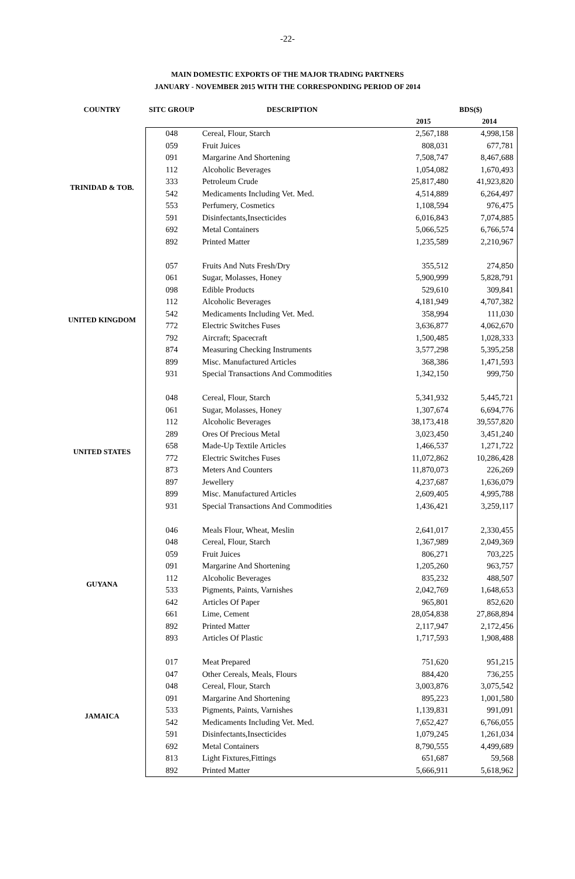-22-
MAIN DOMESTIC EXPORTS OF THE MAJOR TRADING PARTNERS
JANUARY - NOVEMBER 2015 WITH THE CORRESPONDING PERIOD OF 2014
| COUNTRY | SITC GROUP | DESCRIPTION | BDS($) | |
| --- | --- | --- | --- | --- |
| | | | 2015 | 2014 |
| TRINIDAD & TOB. | 048 | Cereal, Flour, Starch | 2,567,188 | 4,998,158 |
| | 059 | Fruit Juices | 808,031 | 677,781 |
| | 091 | Margarine And Shortening | 7,508,747 | 8,467,688 |
| | 112 | Alcoholic Beverages | 1,054,082 | 1,670,493 |
| | 333 | Petroleum Crude | 25,817,480 | 41,923,820 |
| | 542 | Medicaments Including Vet. Med. | 4,514,889 | 6,264,497 |
| | 553 | Perfumery, Cosmetics | 1,108,594 | 976,475 |
| | 591 | Disinfectants,Insecticides | 6,016,843 | 7,074,885 |
| | 692 | Metal Containers | 5,066,525 | 6,766,574 |
| | 892 | Printed Matter | 1,235,589 | 2,210,967 |
| UNITED KINGDOM | 057 | Fruits And Nuts Fresh/Dry | 355,512 | 274,850 |
| | 061 | Sugar, Molasses, Honey | 5,900,999 | 5,828,791 |
| | 098 | Edible Products | 529,610 | 309,841 |
| | 112 | Alcoholic Beverages | 4,181,949 | 4,707,382 |
| | 542 | Medicaments Including Vet. Med. | 358,994 | 111,030 |
| | 772 | Electric Switches Fuses | 3,636,877 | 4,062,670 |
| | 792 | Aircraft; Spacecraft | 1,500,485 | 1,028,333 |
| | 874 | Measuring Checking Instruments | 3,577,298 | 5,395,258 |
| | 899 | Misc. Manufactured Articles | 368,386 | 1,471,593 |
| | 931 | Special Transactions And Commodities | 1,342,150 | 999,750 |
| UNITED STATES | 048 | Cereal, Flour, Starch | 5,341,932 | 5,445,721 |
| | 061 | Sugar, Molasses, Honey | 1,307,674 | 6,694,776 |
| | 112 | Alcoholic Beverages | 38,173,418 | 39,557,820 |
| | 289 | Ores Of Precious Metal | 3,023,450 | 3,451,240 |
| | 658 | Made-Up Textile Articles | 1,466,537 | 1,271,722 |
| | 772 | Electric Switches Fuses | 11,072,862 | 10,286,428 |
| | 873 | Meters And Counters | 11,870,073 | 226,269 |
| | 897 | Jewellery | 4,237,687 | 1,636,079 |
| | 899 | Misc. Manufactured Articles | 2,609,405 | 4,995,788 |
| | 931 | Special Transactions And Commodities | 1,436,421 | 3,259,117 |
| GUYANA | 046 | Meals Flour, Wheat, Meslin | 2,641,017 | 2,330,455 |
| | 048 | Cereal, Flour, Starch | 1,367,989 | 2,049,369 |
| | 059 | Fruit Juices | 806,271 | 703,225 |
| | 091 | Margarine And Shortening | 1,205,260 | 963,757 |
| | 112 | Alcoholic Beverages | 835,232 | 488,507 |
| | 533 | Pigments, Paints, Varnishes | 2,042,769 | 1,648,653 |
| | 642 | Articles Of Paper | 965,801 | 852,620 |
| | 661 | Lime, Cement | 28,054,838 | 27,868,894 |
| | 892 | Printed Matter | 2,117,947 | 2,172,456 |
| | 893 | Articles Of Plastic | 1,717,593 | 1,908,488 |
| JAMAICA | 017 | Meat Prepared | 751,620 | 951,215 |
| | 047 | Other Cereals, Meals, Flours | 884,420 | 736,255 |
| | 048 | Cereal, Flour, Starch | 3,003,876 | 3,075,542 |
| | 091 | Margarine And Shortening | 895,223 | 1,001,580 |
| | 533 | Pigments, Paints, Varnishes | 1,139,831 | 991,091 |
| | 542 | Medicaments Including Vet. Med. | 7,652,427 | 6,766,055 |
| | 591 | Disinfectants,Insecticides | 1,079,245 | 1,261,034 |
| | 692 | Metal Containers | 8,790,555 | 4,499,689 |
| | 813 | Light Fixtures,Fittings | 651,687 | 59,568 |
| | 892 | Printed Matter | 5,666,911 | 5,618,962 |